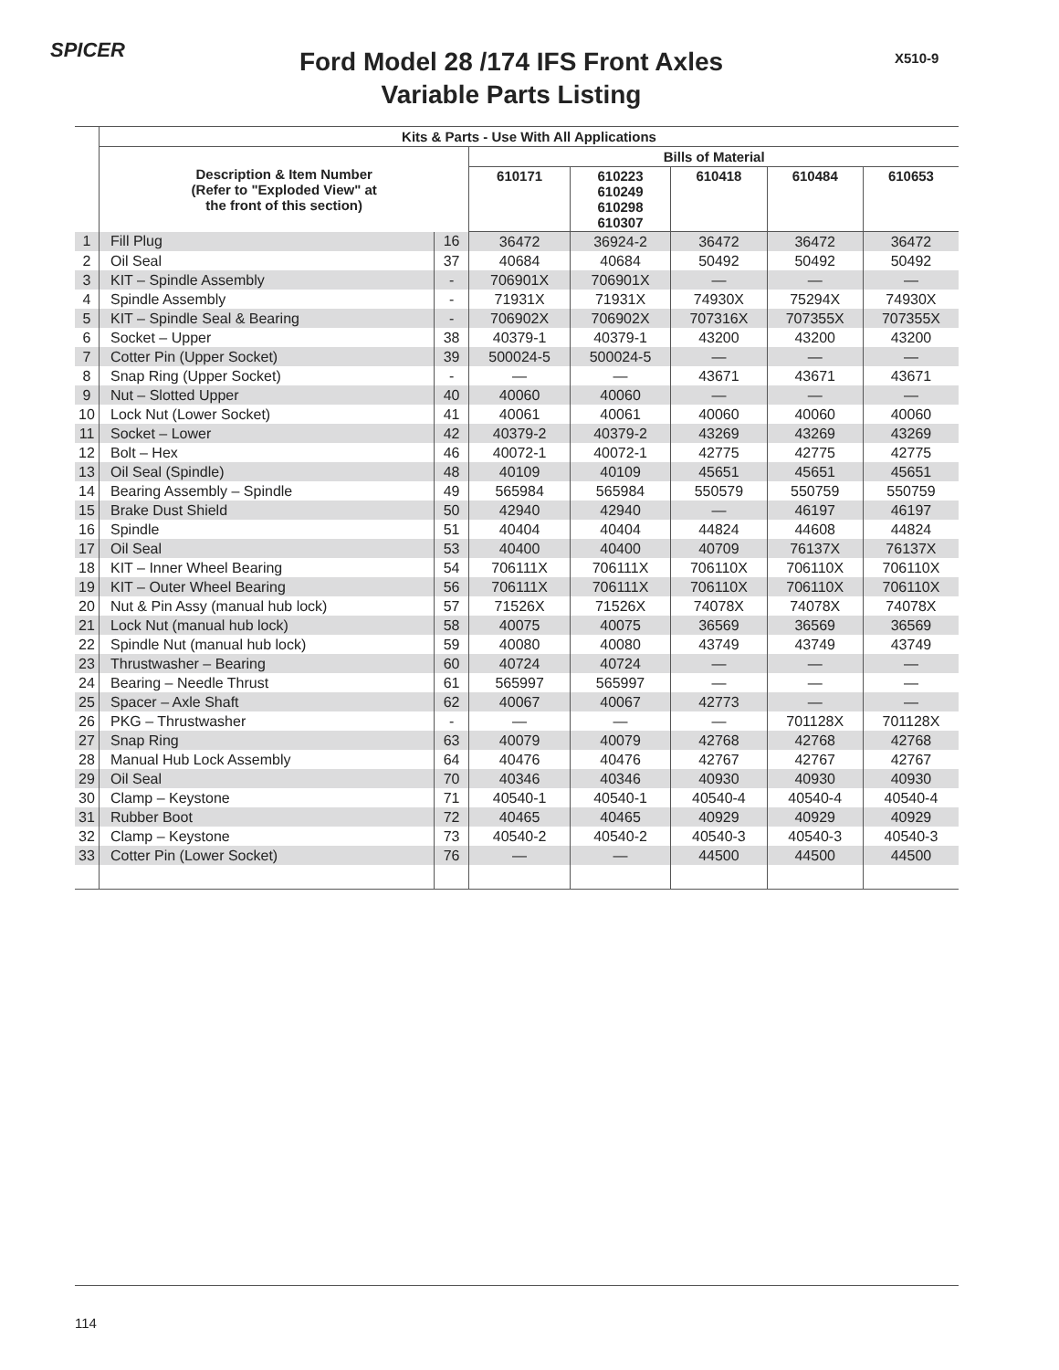SPICER X510-9
Ford Model 28 /174 IFS Front Axles
Variable Parts Listing
| | Kits & Parts - Use With All Applications | | | | | | |
| --- | --- | --- | --- | --- | --- | --- | --- |
| | Description & Item Number (Refer to "Exploded View" at the front of this section) | | Bills of Material | | | | |
| | | | 610171 | 610223 610249 610298 610307 | 610418 | 610484 | 610653 |
| 1 | Fill Plug | 16 | 36472 | 36924-2 | 36472 | 36472 | 36472 |
| 2 | Oil Seal | 37 | 40684 | 40684 | 50492 | 50492 | 50492 |
| 3 | KIT – Spindle Assembly | - | 706901X | 706901X | — | — | — |
| 4 | Spindle Assembly | - | 71931X | 71931X | 74930X | 75294X | 74930X |
| 5 | KIT – Spindle Seal & Bearing | - | 706902X | 706902X | 707316X | 707355X | 707355X |
| 6 | Socket – Upper | 38 | 40379-1 | 40379-1 | 43200 | 43200 | 43200 |
| 7 | Cotter Pin (Upper Socket) | 39 | 500024-5 | 500024-5 | — | — | — |
| 8 | Snap Ring (Upper Socket) | - | — | — | 43671 | 43671 | 43671 |
| 9 | Nut – Slotted Upper | 40 | 40060 | 40060 | — | — | — |
| 10 | Lock Nut (Lower Socket) | 41 | 40061 | 40061 | 40060 | 40060 | 40060 |
| 11 | Socket – Lower | 42 | 40379-2 | 40379-2 | 43269 | 43269 | 43269 |
| 12 | Bolt – Hex | 46 | 40072-1 | 40072-1 | 42775 | 42775 | 42775 |
| 13 | Oil Seal (Spindle) | 48 | 40109 | 40109 | 45651 | 45651 | 45651 |
| 14 | Bearing Assembly – Spindle | 49 | 565984 | 565984 | 550579 | 550759 | 550759 |
| 15 | Brake Dust Shield | 50 | 42940 | 42940 | — | 46197 | 46197 |
| 16 | Spindle | 51 | 40404 | 40404 | 44824 | 44608 | 44824 |
| 17 | Oil Seal | 53 | 40400 | 40400 | 40709 | 76137X | 76137X |
| 18 | KIT – Inner Wheel Bearing | 54 | 706111X | 706111X | 706110X | 706110X | 706110X |
| 19 | KIT – Outer Wheel Bearing | 56 | 706111X | 706111X | 706110X | 706110X | 706110X |
| 20 | Nut & Pin Assy (manual hub lock) | 57 | 71526X | 71526X | 74078X | 74078X | 74078X |
| 21 | Lock Nut (manual hub lock) | 58 | 40075 | 40075 | 36569 | 36569 | 36569 |
| 22 | Spindle Nut (manual hub lock) | 59 | 40080 | 40080 | 43749 | 43749 | 43749 |
| 23 | Thrustwasher – Bearing | 60 | 40724 | 40724 | — | — | — |
| 24 | Bearing – Needle Thrust | 61 | 565997 | 565997 | — | — | — |
| 25 | Spacer – Axle Shaft | 62 | 40067 | 40067 | 42773 | — | — |
| 26 | PKG – Thrustwasher | - | — | — | — | 701128X | 701128X |
| 27 | Snap Ring | 63 | 40079 | 40079 | 42768 | 42768 | 42768 |
| 28 | Manual Hub Lock Assembly | 64 | 40476 | 40476 | 42767 | 42767 | 42767 |
| 29 | Oil Seal | 70 | 40346 | 40346 | 40930 | 40930 | 40930 |
| 30 | Clamp – Keystone | 71 | 40540-1 | 40540-1 | 40540-4 | 40540-4 | 40540-4 |
| 31 | Rubber Boot | 72 | 40465 | 40465 | 40929 | 40929 | 40929 |
| 32 | Clamp – Keystone | 73 | 40540-2 | 40540-2 | 40540-3 | 40540-3 | 40540-3 |
| 33 | Cotter Pin (Lower Socket) | 76 | — | — | 44500 | 44500 | 44500 |
114